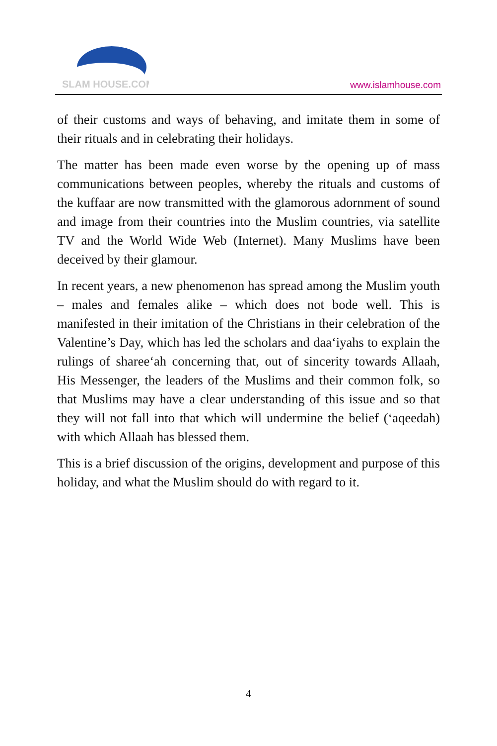SLAM HOUSE.COM
www.islamhouse.com
of their customs and ways of behaving, and imitate them in some of their rituals and in celebrating their holidays.
The matter has been made even worse by the opening up of mass communications between peoples, whereby the rituals and customs of the kuffaar are now transmitted with the glamorous adornment of sound and image from their countries into the Muslim countries, via satellite TV and the World Wide Web (Internet). Many Muslims have been deceived by their glamour.
In recent years, a new phenomenon has spread among the Muslim youth – males and females alike – which does not bode well. This is manifested in their imitation of the Christians in their celebration of the Valentine’s Day, which has led the scholars and daa‘iyahs to explain the rulings of sharee‘ah concerning that, out of sincerity towards Allaah, His Messenger, the leaders of the Muslims and their common folk, so that Muslims may have a clear understanding of this issue and so that they will not fall into that which will undermine the belief (‘aqeedah) with which Allaah has blessed them.
This is a brief discussion of the origins, development and purpose of this holiday, and what the Muslim should do with regard to it.
4